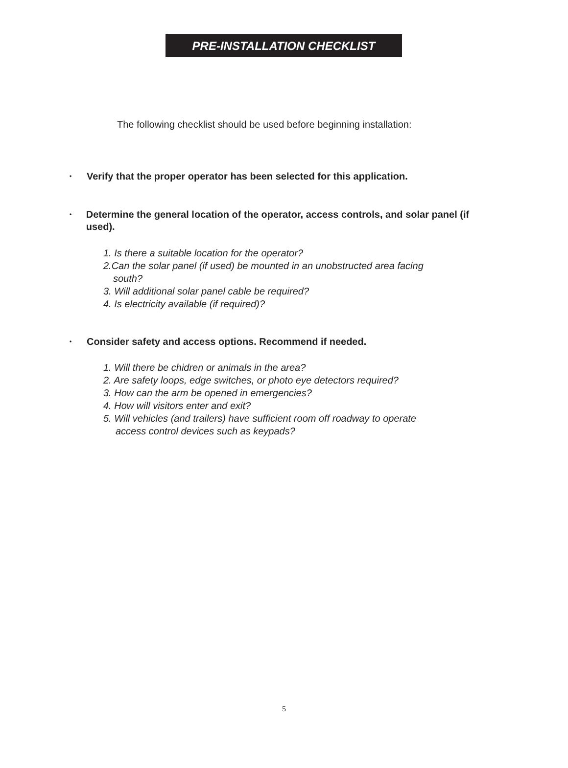PRE-INSTALLATION CHECKLIST
The following checklist should be used before beginning installation:
• Verify that the proper operator has been selected for this application.
• Determine the general location of the operator, access controls, and solar panel (if used).
1. Is there a suitable location for the operator?
2.Can the solar panel (if used) be mounted in an unobstructed area facing
south?
3. Will additional solar panel cable be required?
4. Is electricity available (if required)?
• Consider safety and access options. Recommend if needed.
1. Will there be chidren or animals in the area?
2. Are safety loops, edge switches, or photo eye detectors required?
3. How can the arm be opened in emergencies?
4. How will visitors enter and exit?
5. Will vehicles (and trailers) have sufficient room off roadway to operate
access control devices such as keypads?
5